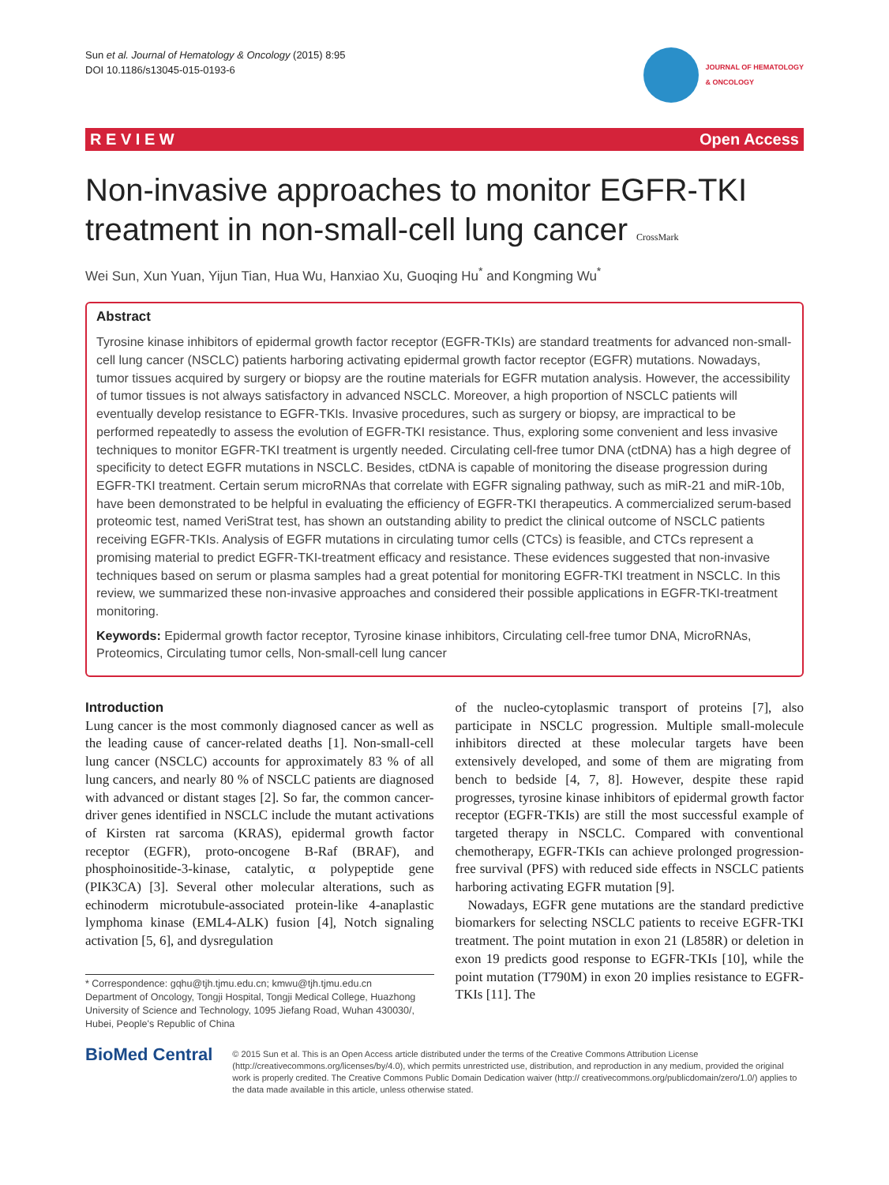Sun et al. Journal of Hematology & Oncology (2015) 8:95
DOI 10.1186/s13045-015-0193-6
JOURNAL OF HEMATOLOGY
& ONCOLOGY
R E V I E W Open Access
Non-invasive approaches to monitor EGFR-TKI treatment in non-small-cell lung cancer CrossMark
Wei Sun, Xun Yuan, Yijun Tian, Hua Wu, Hanxiao Xu, Guoqing Hu<sup>*</sup> and Kongming Wu<sup>*</sup>
Abstract
Tyrosine kinase inhibitors of epidermal growth factor receptor (EGFR-TKIs) are standard treatments for advanced non-small-cell lung cancer (NSCLC) patients harboring activating epidermal growth factor receptor (EGFR) mutations. Nowadays, tumor tissues acquired by surgery or biopsy are the routine materials for EGFR mutation analysis. However, the accessibility of tumor tissues is not always satisfactory in advanced NSCLC. Moreover, a high proportion of NSCLC patients will eventually develop resistance to EGFR-TKIs. Invasive procedures, such as surgery or biopsy, are impractical to be performed repeatedly to assess the evolution of EGFR-TKI resistance. Thus, exploring some convenient and less invasive techniques to monitor EGFR-TKI treatment is urgently needed. Circulating cell-free tumor DNA (ctDNA) has a high degree of specificity to detect EGFR mutations in NSCLC. Besides, ctDNA is capable of monitoring the disease progression during EGFR-TKI treatment. Certain serum microRNAs that correlate with EGFR signaling pathway, such as miR-21 and miR-10b, have been demonstrated to be helpful in evaluating the efficiency of EGFR-TKI therapeutics. A commercialized serum-based proteomic test, named VeriStrat test, has shown an outstanding ability to predict the clinical outcome of NSCLC patients receiving EGFR-TKIs. Analysis of EGFR mutations in circulating tumor cells (CTCs) is feasible, and CTCs represent a promising material to predict EGFR-TKI-treatment efficacy and resistance. These evidences suggested that non-invasive techniques based on serum or plasma samples had a great potential for monitoring EGFR-TKI treatment in NSCLC. In this review, we summarized these non-invasive approaches and considered their possible applications in EGFR-TKI-treatment monitoring.
Keywords: Epidermal growth factor receptor, Tyrosine kinase inhibitors, Circulating cell-free tumor DNA, MicroRNAs, Proteomics, Circulating tumor cells, Non-small-cell lung cancer
Introduction
Lung cancer is the most commonly diagnosed cancer as well as the leading cause of cancer-related deaths [1]. Non-small-cell lung cancer (NSCLC) accounts for approximately 83 % of all lung cancers, and nearly 80 % of NSCLC patients are diagnosed with advanced or distant stages [2]. So far, the common cancer-driver genes identified in NSCLC include the mutant activations of Kirsten rat sarcoma (KRAS), epidermal growth factor receptor (EGFR), proto-oncogene B-Raf (BRAF), and phosphoinositide-3-kinase, catalytic, α polypeptide gene (PIK3CA) [3]. Several other molecular alterations, such as echinoderm microtubule-associated protein-like 4-anaplastic lymphoma kinase (EML4-ALK) fusion [4], Notch signaling activation [5, 6], and dysregulation
* Correspondence: gqhu@tjh.tjmu.edu.cn; kmwu@tjh.tjmu.edu.cn
Department of Oncology, Tongji Hospital, Tongji Medical College, Huazhong University of Science and Technology, 1095 Jiefang Road, Wuhan 430030/, Hubei, People's Republic of China
of the nucleo-cytoplasmic transport of proteins [7], also participate in NSCLC progression. Multiple small-molecule inhibitors directed at these molecular targets have been extensively developed, and some of them are migrating from bench to bedside [4, 7, 8]. However, despite these rapid progresses, tyrosine kinase inhibitors of epidermal growth factor receptor (EGFR-TKIs) are still the most successful example of targeted therapy in NSCLC. Compared with conventional chemotherapy, EGFR-TKIs can achieve prolonged progression-free survival (PFS) with reduced side effects in NSCLC patients harboring activating EGFR mutation [9].
Nowadays, EGFR gene mutations are the standard predictive biomarkers for selecting NSCLC patients to receive EGFR-TKI treatment. The point mutation in exon 21 (L858R) or deletion in exon 19 predicts good response to EGFR-TKIs [10], while the point mutation (T790M) in exon 20 implies resistance to EGFR-TKIs [11]. The
BioMed Central
© 2015 Sun et al. This is an Open Access article distributed under the terms of the Creative Commons Attribution License (http://creativecommons.org/licenses/by/4.0), which permits unrestricted use, distribution, and reproduction in any medium, provided the original work is properly credited. The Creative Commons Public Domain Dedication waiver (http:// creativecommons.org/publicdomain/zero/1.0/) applies to the data made available in this article, unless otherwise stated.